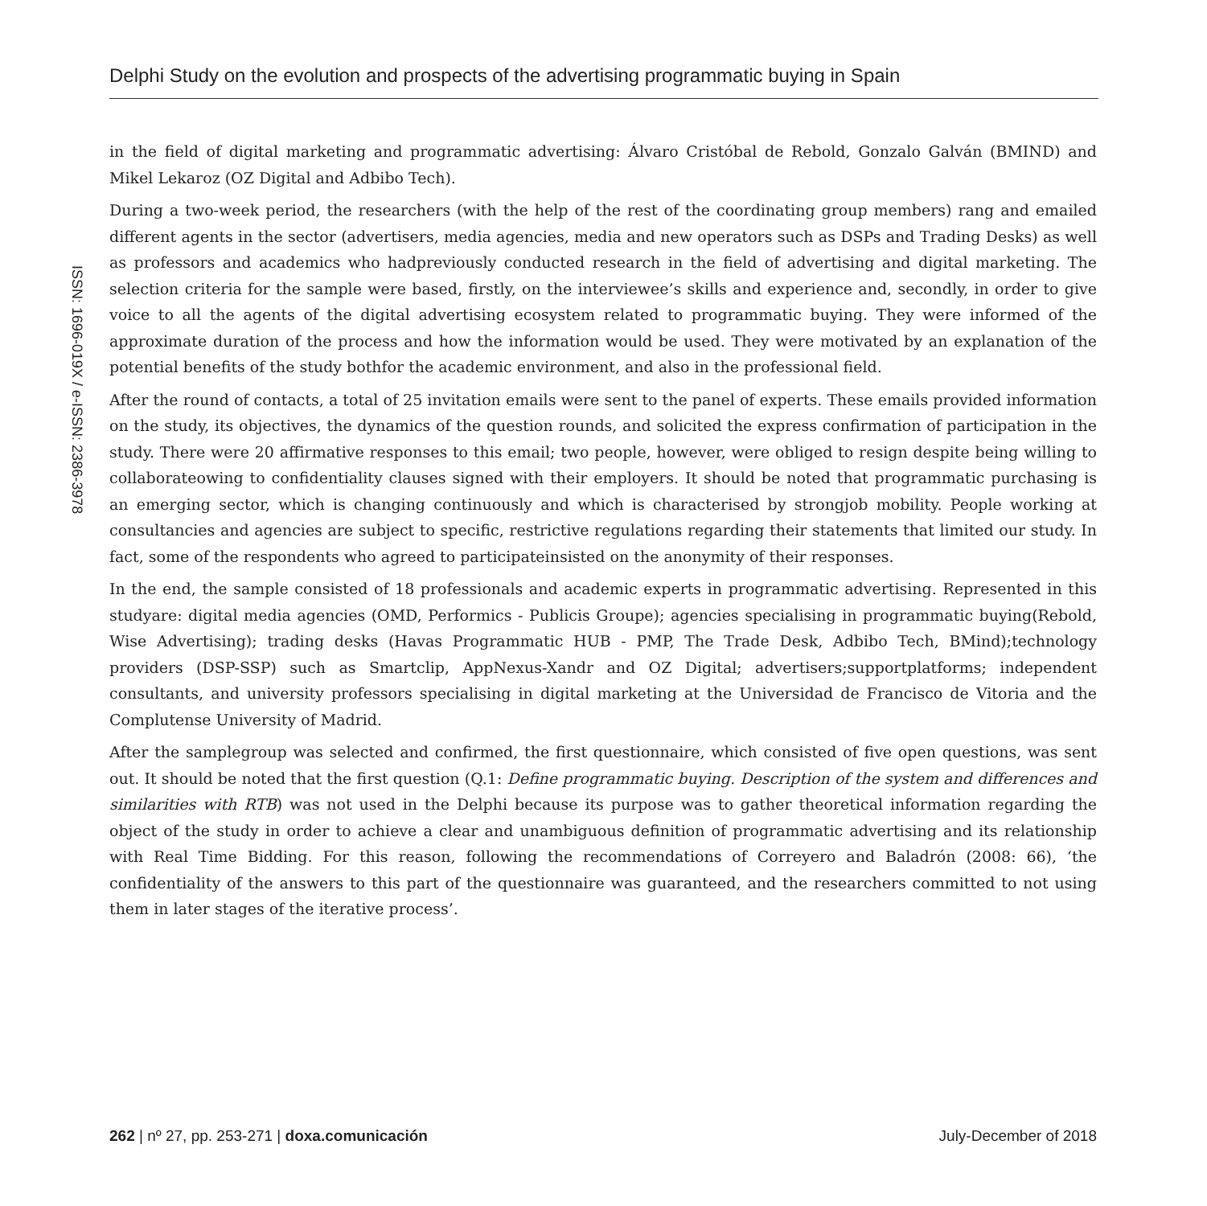Delphi Study on the evolution and prospects of the advertising programmatic buying in Spain
ISSN: 1696-019X / e-ISSN: 2386-3978
in the field of digital marketing and programmatic advertising: Álvaro Cristóbal de Rebold, Gonzalo Galván (BMIND) and Mikel Lekaroz (OZ Digital and Adbibo Tech).
During a two-week period, the researchers (with the help of the rest of the coordinating group members) rang and emailed different agents in the sector (advertisers, media agencies, media and new operators such as DSPs and Trading Desks) as well as professors and academics who hadpreviously conducted research in the field of advertising and digital marketing. The selection criteria for the sample were based, firstly, on the interviewee’s skills and experience and, secondly, in order to give voice to all the agents of the digital advertising ecosystem related to programmatic buying. They were informed of the approximate duration of the process and how the information would be used. They were motivated by an explanation of the potential benefits of the study bothfor the academic environment, and also in the professional field.
After the round of contacts, a total of 25 invitation emails were sent to the panel of experts. These emails provided information on the study, its objectives, the dynamics of the question rounds, and solicited the express confirmation of participation in the study. There were 20 affirmative responses to this email; two people, however, were obliged to resign despite being willing to collaborateowing to confidentiality clauses signed with their employers. It should be noted that programmatic purchasing is an emerging sector, which is changing continuously and which is characterised by strongjob mobility. People working at consultancies and agencies are subject to specific, restrictive regulations regarding their statements that limited our study. In fact, some of the respondents who agreed to participateinsisted on the anonymity of their responses.
In the end, the sample consisted of 18 professionals and academic experts in programmatic advertising. Represented in this studyare: digital media agencies (OMD, Performics - Publicis Groupe); agencies specialising in programmatic buying(Rebold, Wise Advertising); trading desks (Havas Programmatic HUB - PMP, The Trade Desk, Adbibo Tech, BMind);technology providers (DSP-SSP) such as Smartclip, AppNexus-Xandr and OZ Digital; advertisers;supportplatforms; independent consultants, and university professors specialising in digital marketing at the Universidad de Francisco de Vitoria and the Complutense University of Madrid.
After the samplegroup was selected and confirmed, the first questionnaire, which consisted of five open questions, was sent out. It should be noted that the first question (Q.1: Define programmatic buying. Description of the system and differences and similarities with RTB) was not used in the Delphi because its purpose was to gather theoretical information regarding the object of the study in order to achieve a clear and unambiguous definition of programmatic advertising and its relationship with Real Time Bidding. For this reason, following the recommendations of Correyero and Baladrón (2008: 66), ‘the confidentiality of the answers to this part of the questionnaire was guaranteed, and the researchers committed to not using them in later stages of the iterative process’.
262 | nº 27, pp. 253-271 | doxa.comunicación July-December of 2018